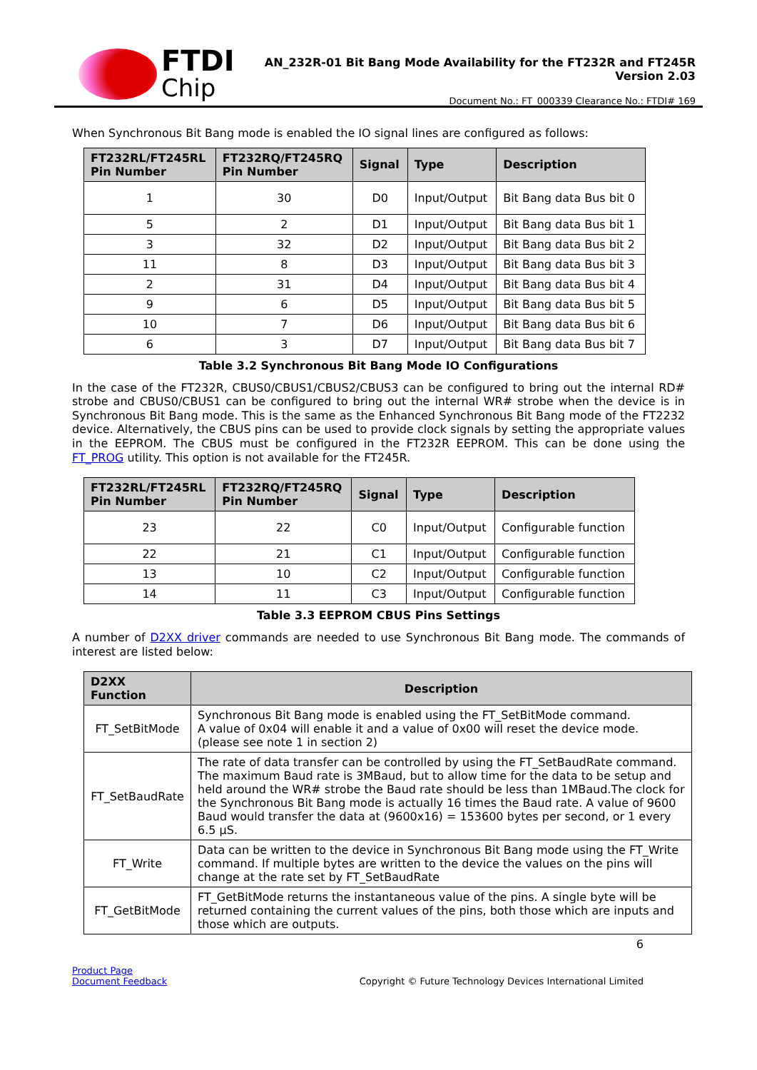FTDI
Chip
AN_232R-01 Bit Bang Mode Availability for the FT232R and FT245R
Version 2.03
Document No.: FT_000339 Clearance No.: FTDI# 169
When Synchronous Bit Bang mode is enabled the IO signal lines are configured as follows:
| FT232RL/FT245RL Pin Number | FT232RQ/FT245RQ Pin Number | Signal | Type | Description |
| --- | --- | --- | --- | --- |
| 1 | 30 | D0 | Input/Output | Bit Bang data Bus bit 0 |
| 5 | 2 | D1 | Input/Output | Bit Bang data Bus bit 1 |
| 3 | 32 | D2 | Input/Output | Bit Bang data Bus bit 2 |
| 11 | 8 | D3 | Input/Output | Bit Bang data Bus bit 3 |
| 2 | 31 | D4 | Input/Output | Bit Bang data Bus bit 4 |
| 9 | 6 | D5 | Input/Output | Bit Bang data Bus bit 5 |
| 10 | 7 | D6 | Input/Output | Bit Bang data Bus bit 6 |
| 6 | 3 | D7 | Input/Output | Bit Bang data Bus bit 7 |
Table 3.2 Synchronous Bit Bang Mode IO Configurations
In the case of the FT232R, CBUS0/CBUS1/CBUS2/CBUS3 can be configured to bring out the internal RD# strobe and CBUS0/CBUS1 can be configured to bring out the internal WR# strobe when the device is in Synchronous Bit Bang mode. This is the same as the Enhanced Synchronous Bit Bang mode of the FT2232 device. Alternatively, the CBUS pins can be used to provide clock signals by setting the appropriate values in the EEPROM. The CBUS must be configured in the FT232R EEPROM. This can be done using the FT_PROG utility. This option is not available for the FT245R.
| FT232RL/FT245RL Pin Number | FT232RQ/FT245RQ Pin Number | Signal | Type | Description |
| --- | --- | --- | --- | --- |
| 23 | 22 | C0 | Input/Output | Configurable function |
| 22 | 21 | C1 | Input/Output | Configurable function |
| 13 | 10 | C2 | Input/Output | Configurable function |
| 14 | 11 | C3 | Input/Output | Configurable function |
Table 3.3 EEPROM CBUS Pins Settings
A number of D2XX driver commands are needed to use Synchronous Bit Bang mode. The commands of interest are listed below:
| D2XX Function | Description |
| --- | --- |
| FT_SetBitMode | Synchronous Bit Bang mode is enabled using the FT_SetBitMode command. A value of 0x04 will enable it and a value of 0x00 will reset the device mode. (please see note 1 in section 2) |
| FT_SetBaudRate | The rate of data transfer can be controlled by using the FT_SetBaudRate command. The maximum Baud rate is 3MBaud, but to allow time for the data to be setup and held around the WR# strobe the Baud rate should be less than 1MBaud.The clock for the Synchronous Bit Bang mode is actually 16 times the Baud rate. A value of 9600 Baud would transfer the data at (9600x16) = 153600 bytes per second, or 1 every 6.5 µS. |
| FT_Write | Data can be written to the device in Synchronous Bit Bang mode using the FT_Write command. If multiple bytes are written to the device the values on the pins will change at the rate set by FT_SetBaudRate |
| FT_GetBitMode | FT_GetBitMode returns the instantaneous value of the pins. A single byte will be returned containing the current values of the pins, both those which are inputs and those which are outputs. |
6
Product Page
Document Feedback
Copyright © Future Technology Devices International Limited